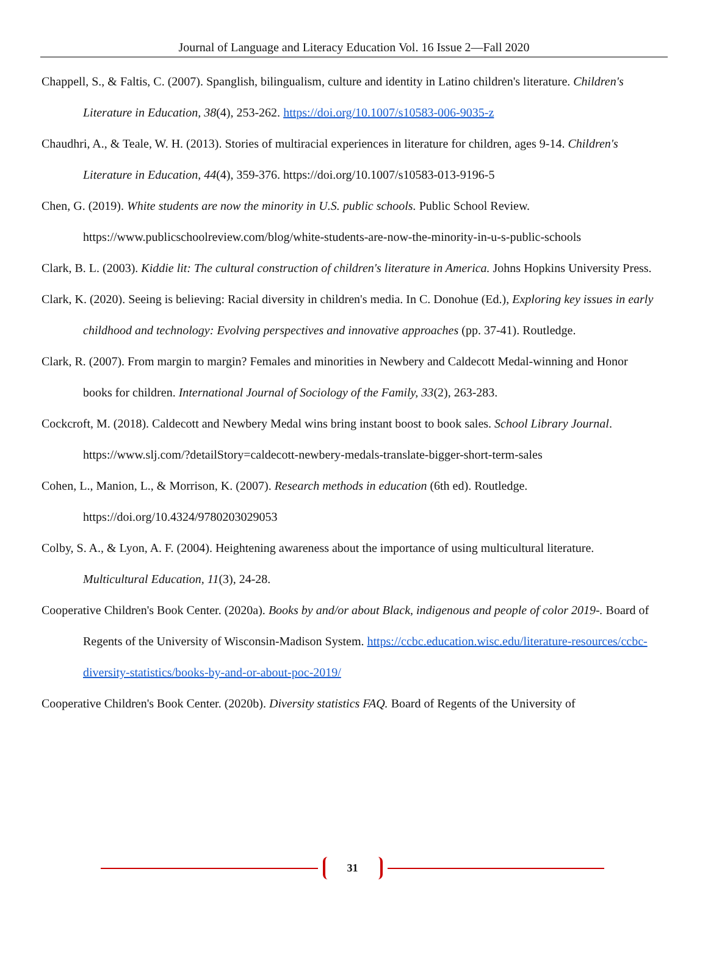Journal of Language and Literacy Education Vol. 16 Issue 2—Fall 2020
Chappell, S., & Faltis, C. (2007). Spanglish, bilingualism, culture and identity in Latino children's literature. Children's Literature in Education, 38(4), 253-262. https://doi.org/10.1007/s10583-006-9035-z
Chaudhri, A., & Teale, W. H. (2013). Stories of multiracial experiences in literature for children, ages 9-14. Children's Literature in Education, 44(4), 359-376. https://doi.org/10.1007/s10583-013-9196-5
Chen, G. (2019). White students are now the minority in U.S. public schools. Public School Review. https://www.publicschoolreview.com/blog/white-students-are-now-the-minority-in-u-s-public-schools
Clark, B. L. (2003). Kiddie lit: The cultural construction of children's literature in America. Johns Hopkins University Press.
Clark, K. (2020). Seeing is believing: Racial diversity in children's media. In C. Donohue (Ed.), Exploring key issues in early childhood and technology: Evolving perspectives and innovative approaches (pp. 37-41). Routledge.
Clark, R. (2007). From margin to margin? Females and minorities in Newbery and Caldecott Medal-winning and Honor books for children. International Journal of Sociology of the Family, 33(2), 263-283.
Cockcroft, M. (2018). Caldecott and Newbery Medal wins bring instant boost to book sales. School Library Journal. https://www.slj.com/?detailStory=caldecott-newbery-medals-translate-bigger-short-term-sales
Cohen, L., Manion, L., & Morrison, K. (2007). Research methods in education (6th ed). Routledge. https://doi.org/10.4324/9780203029053
Colby, S. A., & Lyon, A. F. (2004). Heightening awareness about the importance of using multicultural literature. Multicultural Education, 11(3), 24-28.
Cooperative Children's Book Center. (2020a). Books by and/or about Black, indigenous and people of color 2019-. Board of Regents of the University of Wisconsin-Madison System. https://ccbc.education.wisc.edu/literature-resources/ccbc-diversity-statistics/books-by-and-or-about-poc-2019/
Cooperative Children's Book Center. (2020b). Diversity statistics FAQ. Board of Regents of the University of
31